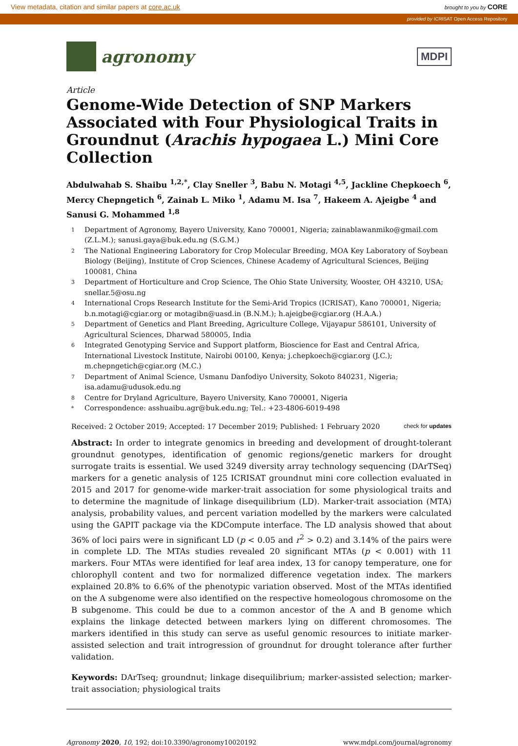View metadata, citation and similar papers at core.ac.uk brought to you by CORE
provided by ICRISAT Open Access Repository
agronomy
MDPI
Article
Genome-Wide Detection of SNP Markers Associated with Four Physiological Traits in Groundnut (Arachis hypogaea L.) Mini Core Collection
Abdulwahab S. Shaibu <sup>1,2,*</sup>, Clay Sneller <sup>3</sup>, Babu N. Motagi <sup>4,5</sup>, Jackline Chepkoech <sup>6</sup>, Mercy Chepngetich <sup>6</sup>, Zainab L. Miko <sup>1</sup>, Adamu M. Isa <sup>7</sup>, Hakeem A. Ajeigbe <sup>4</sup> and Sanusi G. Mohammed <sup>1,8</sup>
1 Department of Agronomy, Bayero University, Kano 700001, Nigeria; zainablawanmiko@gmail.com (Z.L.M.); sanusi.gaya@buk.edu.ng (S.G.M.)
2 The National Engineering Laboratory for Crop Molecular Breeding, MOA Key Laboratory of Soybean Biology (Beijing), Institute of Crop Sciences, Chinese Academy of Agricultural Sciences, Beijing 100081, China
3 Department of Horticulture and Crop Science, The Ohio State University, Wooster, OH 43210, USA; snellar.5@osu.ng
4 International Crops Research Institute for the Semi-Arid Tropics (ICRISAT), Kano 700001, Nigeria; b.n.motagi@cgiar.org or motagibn@uasd.in (B.N.M.); h.ajeigbe@cgiar.org (H.A.A.)
5 Department of Genetics and Plant Breeding, Agriculture College, Vijayapur 586101, University of Agricultural Sciences, Dharwad 580005, India
6 Integrated Genotyping Service and Support platform, Bioscience for East and Central Africa, International Livestock Institute, Nairobi 00100, Kenya; j.chepkoech@cgiar.org (J.C.); m.chepngetich@cgiar.org (M.C.)
7 Department of Animal Science, Usmanu Danfodiyo University, Sokoto 840231, Nigeria; isa.adamu@udusok.edu.ng
8 Centre for Dryland Agriculture, Bayero University, Kano 700001, Nigeria
* Correspondence: asshuaibu.agr@buk.edu.ng; Tel.: +23-4806-6019-498
Received: 2 October 2019; Accepted: 17 December 2019; Published: 1 February 2020 check for updates
Abstract: In order to integrate genomics in breeding and development of drought-tolerant groundnut genotypes, identification of genomic regions/genetic markers for drought surrogate traits is essential. We used 3249 diversity array technology sequencing (DArTSeq) markers for a genetic analysis of 125 ICRISAT groundnut mini core collection evaluated in 2015 and 2017 for genome-wide marker-trait association for some physiological traits and to determine the magnitude of linkage disequilibrium (LD). Marker-trait association (MTA) analysis, probability values, and percent variation modelled by the markers were calculated using the GAPIT package via the KDCompute interface. The LD analysis showed that about 36% of loci pairs were in significant LD (p < 0.05 and r<sup>2</sup> > 0.2) and 3.14% of the pairs were in complete LD. The MTAs studies revealed 20 significant MTAs (p < 0.001) with 11 markers. Four MTAs were identified for leaf area index, 13 for canopy temperature, one for chlorophyll content and two for normalized difference vegetation index. The markers explained 20.8% to 6.6% of the phenotypic variation observed. Most of the MTAs identified on the A subgenome were also identified on the respective homeologous chromosome on the B subgenome. This could be due to a common ancestor of the A and B genome which explains the linkage detected between markers lying on different chromosomes. The markers identified in this study can serve as useful genomic resources to initiate marker-assisted selection and trait introgression of groundnut for drought tolerance after further validation.
Keywords: DArTseq; groundnut; linkage disequilibrium; marker-assisted selection; marker-trait association; physiological traits
Agronomy 2020, 10, 192; doi:10.3390/agronomy10020192 www.mdpi.com/journal/agronomy